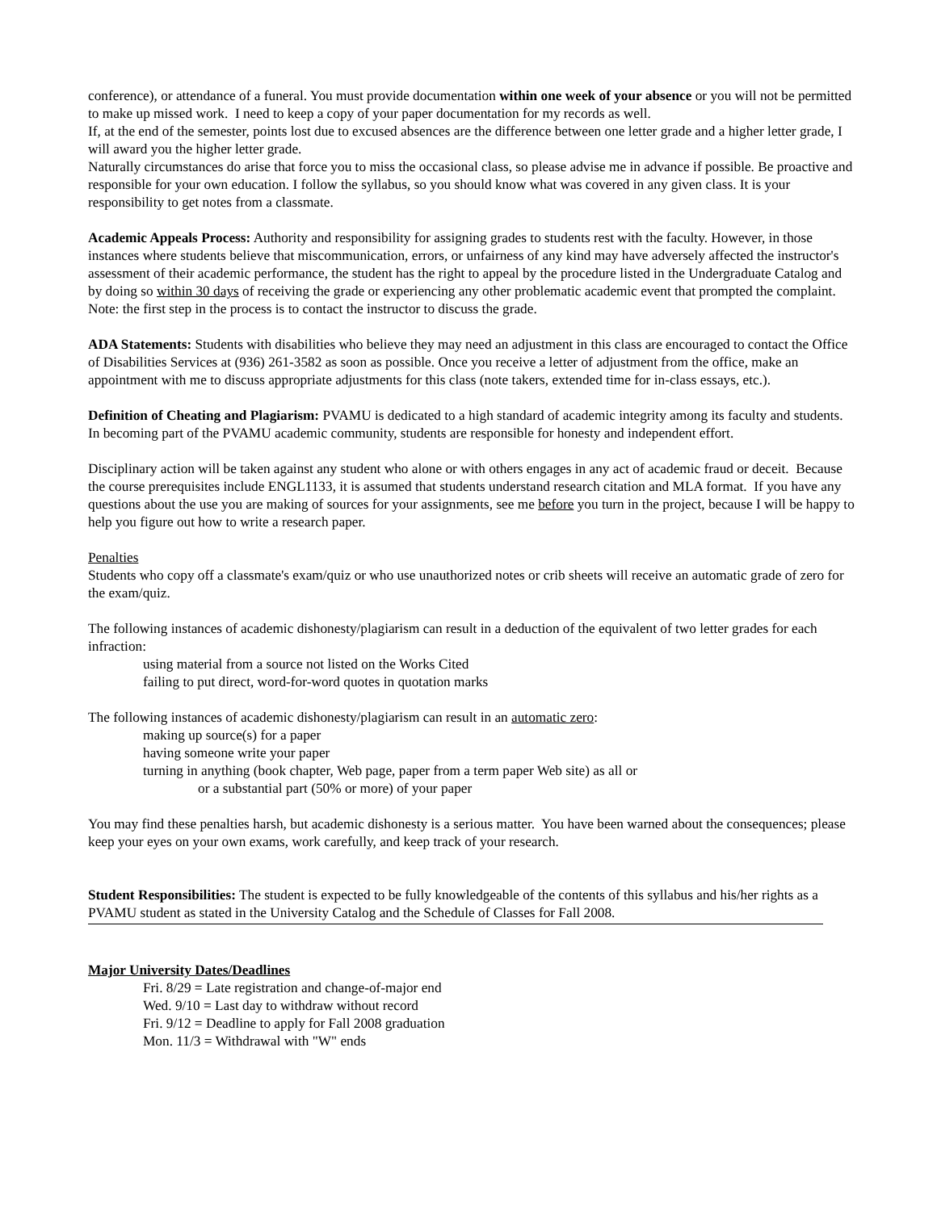conference), or attendance of a funeral. You must provide documentation within one week of your absence or you will not be permitted to make up missed work. I need to keep a copy of your paper documentation for my records as well.
If, at the end of the semester, points lost due to excused absences are the difference between one letter grade and a higher letter grade, I will award you the higher letter grade.
Naturally circumstances do arise that force you to miss the occasional class, so please advise me in advance if possible. Be proactive and responsible for your own education. I follow the syllabus, so you should know what was covered in any given class. It is your responsibility to get notes from a classmate.
Academic Appeals Process: Authority and responsibility for assigning grades to students rest with the faculty. However, in those instances where students believe that miscommunication, errors, or unfairness of any kind may have adversely affected the instructor's assessment of their academic performance, the student has the right to appeal by the procedure listed in the Undergraduate Catalog and by doing so within 30 days of receiving the grade or experiencing any other problematic academic event that prompted the complaint. Note: the first step in the process is to contact the instructor to discuss the grade.
ADA Statements: Students with disabilities who believe they may need an adjustment in this class are encouraged to contact the Office of Disabilities Services at (936) 261-3582 as soon as possible. Once you receive a letter of adjustment from the office, make an appointment with me to discuss appropriate adjustments for this class (note takers, extended time for in-class essays, etc.).
Definition of Cheating and Plagiarism: PVAMU is dedicated to a high standard of academic integrity among its faculty and students. In becoming part of the PVAMU academic community, students are responsible for honesty and independent effort.
Disciplinary action will be taken against any student who alone or with others engages in any act of academic fraud or deceit. Because the course prerequisites include ENGL1133, it is assumed that students understand research citation and MLA format. If you have any questions about the use you are making of sources for your assignments, see me before you turn in the project, because I will be happy to help you figure out how to write a research paper.
Penalties
Students who copy off a classmate's exam/quiz or who use unauthorized notes or crib sheets will receive an automatic grade of zero for the exam/quiz.
The following instances of academic dishonesty/plagiarism can result in a deduction of the equivalent of two letter grades for each infraction:
using material from a source not listed on the Works Cited
failing to put direct, word-for-word quotes in quotation marks
The following instances of academic dishonesty/plagiarism can result in an automatic zero:
making up source(s) for a paper
having someone write your paper
turning in anything (book chapter, Web page, paper from a term paper Web site) as all or
or a substantial part (50% or more) of your paper
You may find these penalties harsh, but academic dishonesty is a serious matter. You have been warned about the consequences; please keep your eyes on your own exams, work carefully, and keep track of your research.
Student Responsibilities: The student is expected to be fully knowledgeable of the contents of this syllabus and his/her rights as a PVAMU student as stated in the University Catalog and the Schedule of Classes for Fall 2008.
Major University Dates/Deadlines
Fri. 8/29 = Late registration and change-of-major end
Wed. 9/10 = Last day to withdraw without record
Fri. 9/12 = Deadline to apply for Fall 2008 graduation
Mon. 11/3 = Withdrawal with "W" ends